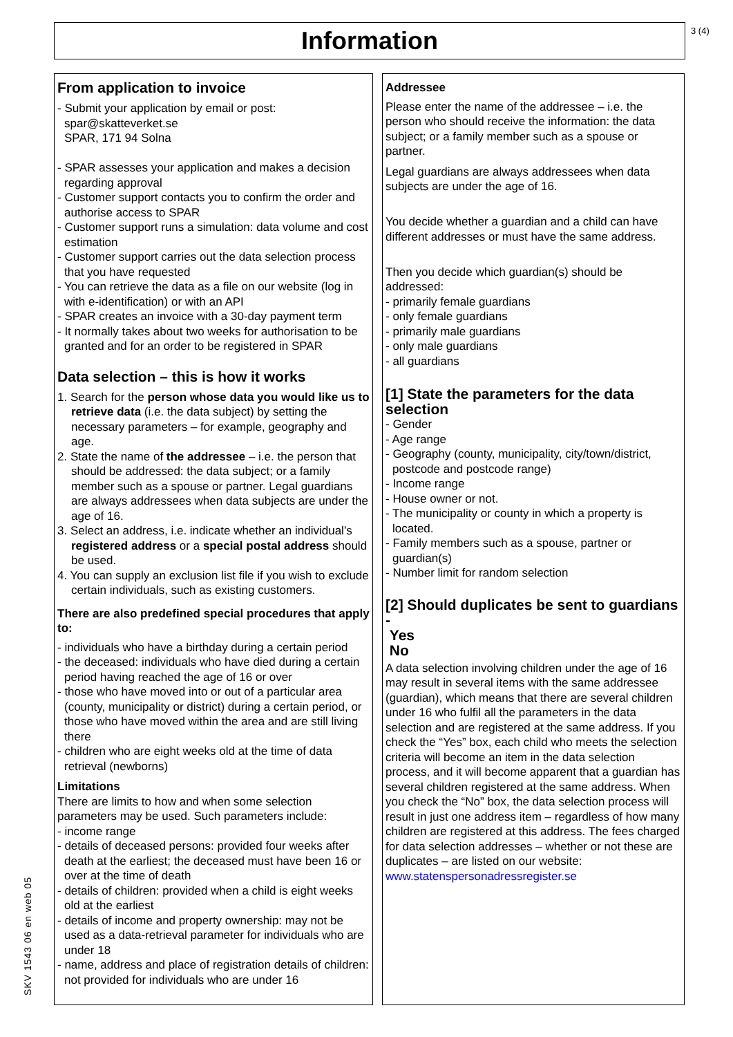Information 3 (4)
From application to invoice
- Submit your application by email or post:
spar@skatteverket.se
SPAR, 171 94 Solna
- SPAR assesses your application and makes a decision regarding approval
- Customer support contacts you to confirm the order and authorise access to SPAR
- Customer support runs a simulation: data volume and cost estimation
- Customer support carries out the data selection process that you have requested
- You can retrieve the data as a file on our website (log in with e-identification) or with an API
- SPAR creates an invoice with a 30-day payment term
- It normally takes about two weeks for authorisation to be granted and for an order to be registered in SPAR
Data selection – this is how it works
1. Search for the person whose data you would like us to retrieve data (i.e. the data subject) by setting the necessary parameters – for example, geography and age.
2. State the name of the addressee – i.e. the person that should be addressed: the data subject; or a family member such as a spouse or partner. Legal guardians are always addressees when data subjects are under the age of 16.
3. Select an address, i.e. indicate whether an individual’s registered address or a special postal address should be used.
4. You can supply an exclusion list file if you wish to exclude certain individuals, such as existing customers.
There are also predefined special procedures that apply to:
- individuals who have a birthday during a certain period
- the deceased: individuals who have died during a certain period having reached the age of 16 or over
- those who have moved into or out of a particular area (county, municipality or district) during a certain period, or those who have moved within the area and are still living there
- children who are eight weeks old at the time of data retrieval (newborns)
Limitations
There are limits to how and when some selection parameters may be used. Such parameters include:
- income range
- details of deceased persons: provided four weeks after death at the earliest; the deceased must have been 16 or over at the time of death
- details of children: provided when a child is eight weeks old at the earliest
- details of income and property ownership: may not be used as a data-retrieval parameter for individuals who are under 18
- name, address and place of registration details of children: not provided for individuals who are under 16
Addressee
Please enter the name of the addressee – i.e. the person who should receive the information: the data subject; or a family member such as a spouse or partner.
Legal guardians are always addressees when data subjects are under the age of 16.
You decide whether a guardian and a child can have different addresses or must have the same address.
Then you decide which guardian(s) should be addressed:
- primarily female guardians
- only female guardians
- primarily male guardians
- only male guardians
- all guardians
[1] State the parameters for the data selection
- Gender
- Age range
- Geography (county, municipality, city/town/district, postcode and postcode range)
- Income range
- House owner or not.
- The municipality or county in which a property is located.
- Family members such as a spouse, partner or guardian(s)
- Number limit for random selection
[2] Should duplicates be sent to guardians -
Yes
No
A data selection involving children under the age of 16 may result in several items with the same addressee (guardian), which means that there are several children under 16 who fulfil all the parameters in the data selection and are registered at the same address. If you check the “Yes” box, each child who meets the selection criteria will become an item in the data selection process, and it will become apparent that a guardian has several children registered at the same address. When you check the “No” box, the data selection process will result in just one address item – regardless of how many children are registered at this address. The fees charged for data selection addresses – whether or not these are duplicates – are listed on our website:
www.statenspersonadressregister.se
SKV 1543 06 en web 05